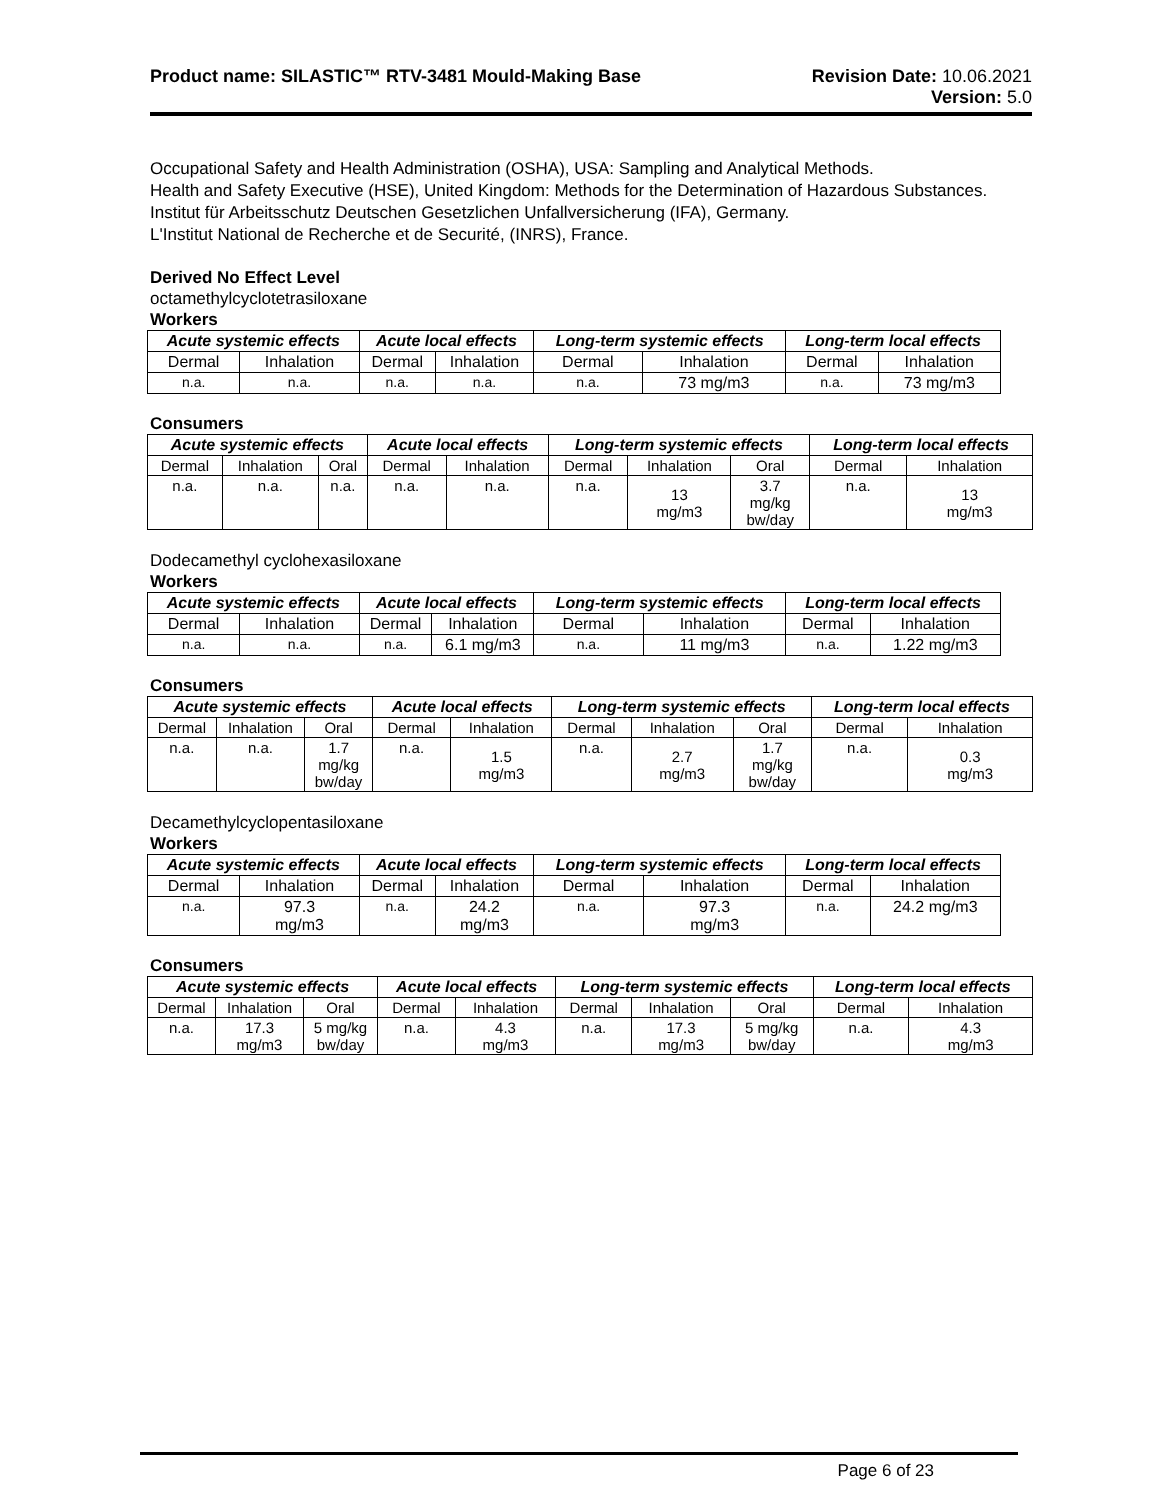Product name: SILASTIC™ RTV-3481 Mould-Making Base
Revision Date: 10.06.2021
Version: 5.0
Occupational Safety and Health Administration (OSHA), USA: Sampling and Analytical Methods.
Health and Safety Executive (HSE), United Kingdom: Methods for the Determination of Hazardous Substances.
Institut für Arbeitsschutz Deutschen Gesetzlichen Unfallversicherung (IFA), Germany.
L'Institut National de Recherche et de Securité, (INRS), France.
Derived No Effect Level
octamethylcyclotetrasiloxane
Workers
| Acute systemic effects | | Acute local effects | | Long-term systemic effects | | Long-term local effects | |
| --- | --- | --- | --- | --- | --- | --- | --- |
| Dermal | Inhalation | Dermal | Inhalation | Dermal | Inhalation | Dermal | Inhalation |
| n.a. | n.a. | n.a. | n.a. | n.a. | 73 mg/m3 | n.a. | 73 mg/m3 |
Consumers
| Acute systemic effects | | | Acute local effects | | Long-term systemic effects | | | Long-term local effects | |
| --- | --- | --- | --- | --- | --- | --- | --- | --- | --- |
| Dermal | Inhalation | Oral | Dermal | Inhalation | Dermal | Inhalation | Oral | Dermal | Inhalation |
| n.a. | n.a. | n.a. | n.a. | n.a. | n.a. | 13 mg/m3 | 3.7 mg/kg bw/day | n.a. | 13 mg/m3 |
Dodecamethyl cyclohexasiloxane
Workers
| Acute systemic effects | | Acute local effects | | Long-term systemic effects | | Long-term local effects | |
| --- | --- | --- | --- | --- | --- | --- | --- |
| Dermal | Inhalation | Dermal | Inhalation | Dermal | Inhalation | Dermal | Inhalation |
| n.a. | n.a. | n.a. | 6.1 mg/m3 | n.a. | 11 mg/m3 | n.a. | 1.22 mg/m3 |
Consumers
| Acute systemic effects | | | Acute local effects | | Long-term systemic effects | | | Long-term local effects | |
| --- | --- | --- | --- | --- | --- | --- | --- | --- | --- |
| Dermal | Inhalation | Oral | Dermal | Inhalation | Dermal | Inhalation | Oral | Dermal | Inhalation |
| n.a. | n.a. | 1.7 mg/kg bw/day | n.a. | 1.5 mg/m3 | n.a. | 2.7 mg/m3 | 1.7 mg/kg bw/day | n.a. | 0.3 mg/m3 |
Decamethylcyclopentasiloxane
Workers
| Acute systemic effects | | Acute local effects | | Long-term systemic effects | | Long-term local effects | |
| --- | --- | --- | --- | --- | --- | --- | --- |
| Dermal | Inhalation | Dermal | Inhalation | Dermal | Inhalation | Dermal | Inhalation |
| n.a. | 97.3 mg/m3 | n.a. | 24.2 mg/m3 | n.a. | 97.3 mg/m3 | n.a. | 24.2 mg/m3 |
Consumers
| Acute systemic effects | | | Acute local effects | | Long-term systemic effects | | | Long-term local effects | |
| --- | --- | --- | --- | --- | --- | --- | --- | --- | --- |
| Dermal | Inhalation | Oral | Dermal | Inhalation | Dermal | Inhalation | Oral | Dermal | Inhalation |
| n.a. | 17.3 mg/m3 | 5 mg/kg bw/day | n.a. | 4.3 mg/m3 | n.a. | 17.3 mg/m3 | 5 mg/kg bw/day | n.a. | 4.3 mg/m3 |
Page 6 of 23